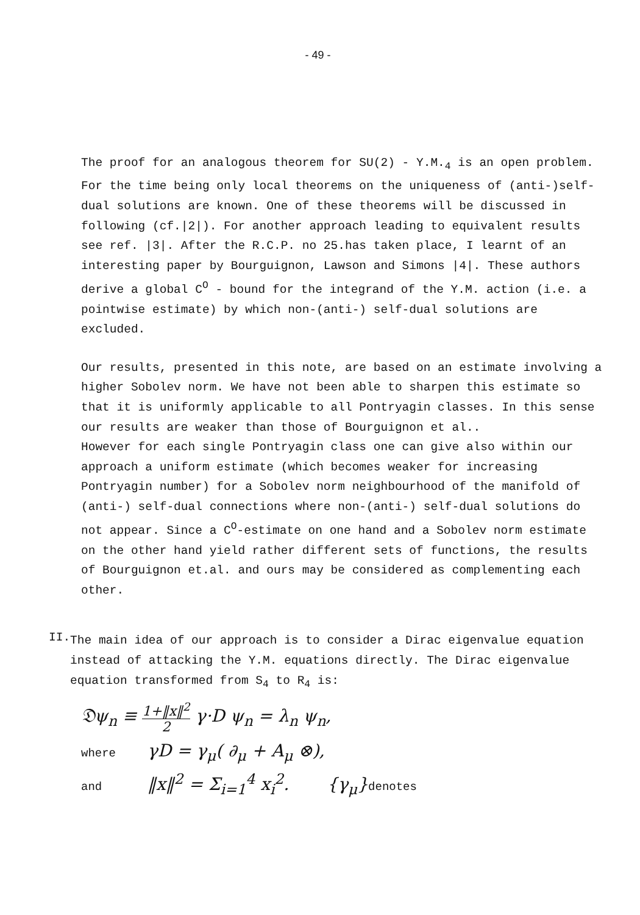- 49 -
The proof for an analogous theorem for SU(2) - Y.M.<sub>4</sub> is an open problem. For the time being only local theorems on the uniqueness of (anti-)self-dual solutions are known. One of these theorems will be discussed in following (cf.|2|). For another approach leading to equivalent results see ref. |3|. After the R.C.P. no 25.has taken place, I learnt of an interesting paper by Bourguignon, Lawson and Simons |4|. These authors derive a global C<sup>O</sup> - bound for the integrand of the Y.M. action (i.e. a pointwise estimate) by which non-(anti-) self-dual solutions are excluded.
Our results, presented in this note, are based on an estimate involving a higher Sobolev norm. We have not been able to sharpen this estimate so that it is uniformly applicable to all Pontryagin classes. In this sense our results are weaker than those of Bourguignon et al..
However for each single Pontryagin class one can give also within our approach a uniform estimate (which becomes weaker for increasing Pontryagin number) for a Sobolev norm neighbourhood of the manifold of (anti-) self-dual connections where non-(anti-) self-dual solutions do not appear. Since a C<sup>O</sup>-estimate on one hand and a Sobolev norm estimate on the other hand yield rather different sets of functions, the results of Bourguignon et.al. and ours may be considered as complementing each other.
II.
The main idea of our approach is to consider a Dirac eigenvalue equation instead of attacking the Y.M. equations directly. The Dirac eigenvalue equation transformed from S<sub>4</sub> to R<sub>4</sub> is:
𝔇ψ<sub>n</sub> ≡ 1+‖x‖<sup>2</sup> 2 γ·D ψ<sub>n</sub> = λ<sub>n</sub> ψ<sub>n</sub>,
where γD = γ<sub>μ</sub>( ∂<sub>μ</sub> + A<sub>μ</sub> ⊗),
and ‖x‖<sup>2</sup> = Σ<sub>i=1</sub><sup>4</sup> x<sub>i</sub><sup>2</sup>. {γ<sub>μ</sub>}denotes